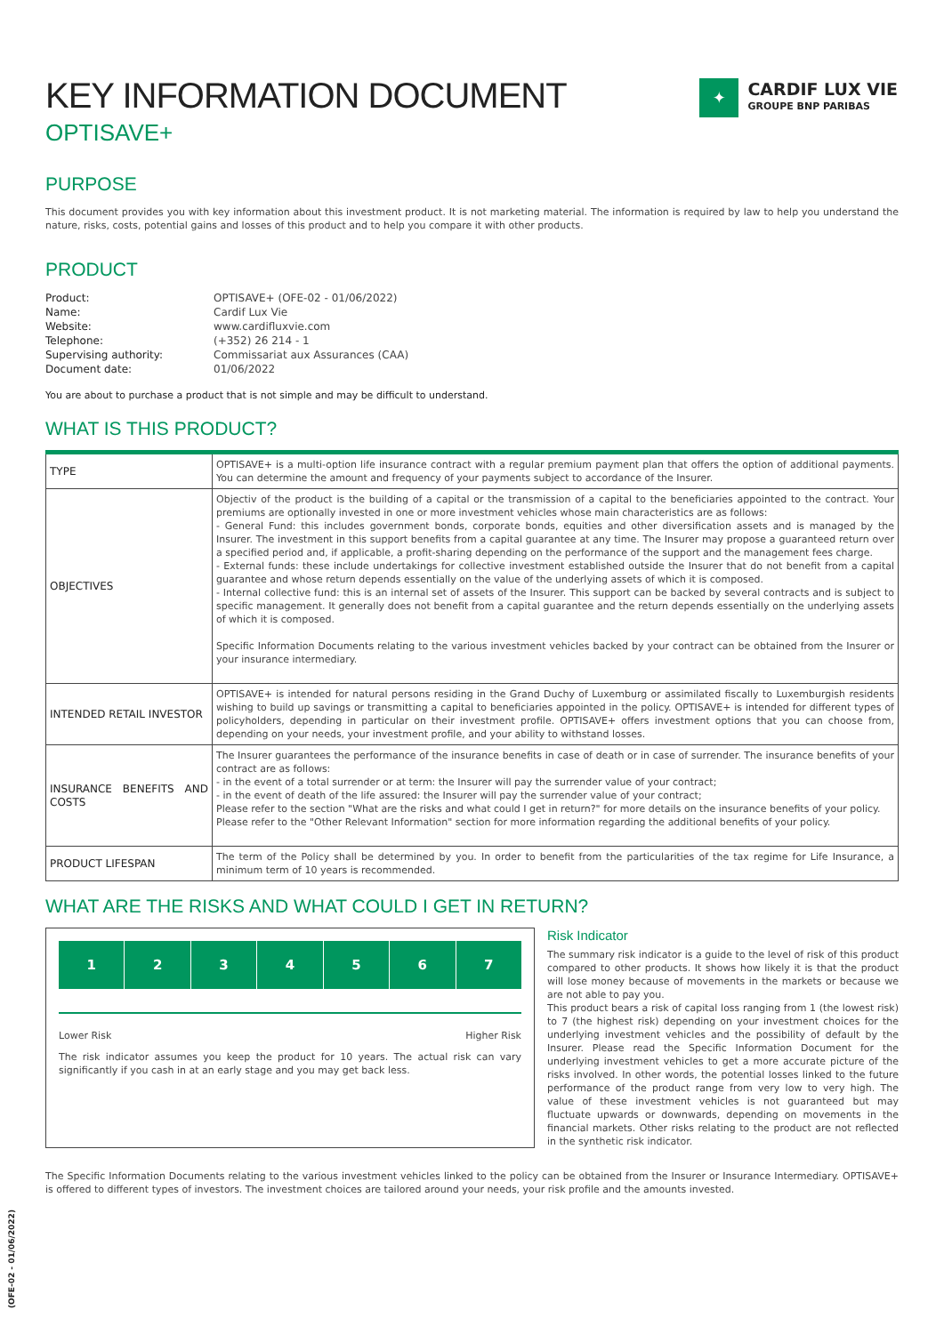✦
CARDIF LUX VIE
GROUPE BNP PARIBAS
KEY INFORMATION DOCUMENT
OPTISAVE+
PURPOSE
This document provides you with key information about this investment product. It is not marketing material. The information is required by law to help you understand the nature, risks, costs, potential gains and losses of this product and to help you compare it with other products.
PRODUCT
| Product: | OPTISAVE+ (OFE-02 - 01/06/2022) |
| Name: | Cardif Lux Vie |
| Website: | www.cardifluxvie.com |
| Telephone: | (+352) 26 214 - 1 |
| Supervising authority: | Commissariat aux Assurances (CAA) |
| Document date: | 01/06/2022 |
You are about to purchase a product that is not simple and may be difficult to understand.
WHAT IS THIS PRODUCT?
| TYPE | OPTISAVE+ is a multi-option life insurance contract with a regular premium payment plan that offers the option of additional payments. You can determine the amount and frequency of your payments subject to accordance of the Insurer. |
| OBJECTIVES | Objectiv of the product is the building of a capital or the transmission of a capital to the beneficiaries appointed to the contract. Your premiums are optionally invested in one or more investment vehicles whose main characteristics are as follows: - General Fund: this includes government bonds, corporate bonds, equities and other diversification assets and is managed by the Insurer. The investment in this support benefits from a capital guarantee at any time. The Insurer may propose a guaranteed return over a specified period and, if applicable, a profit-sharing depending on the performance of the support and the management fees charge. - External funds: these include undertakings for collective investment established outside the Insurer that do not benefit from a capital guarantee and whose return depends essentially on the value of the underlying assets of which it is composed. - Internal collective fund: this is an internal set of assets of the Insurer. This support can be backed by several contracts and is subject to specific management. It generally does not benefit from a capital guarantee and the return depends essentially on the underlying assets of which it is composed. Specific Information Documents relating to the various investment vehicles backed by your contract can be obtained from the Insurer or your insurance intermediary. |
| INTENDED RETAIL INVESTOR | OPTISAVE+ is intended for natural persons residing in the Grand Duchy of Luxemburg or assimilated fiscally to Luxemburgish residents wishing to build up savings or transmitting a capital to beneficiaries appointed in the policy. OPTISAVE+ is intended for different types of policyholders, depending in particular on their investment profile. OPTISAVE+ offers investment options that you can choose from, depending on your needs, your investment profile, and your ability to withstand losses. |
| INSURANCE BENEFITS AND COSTS | The Insurer guarantees the performance of the insurance benefits in case of death or in case of surrender. The insurance benefits of your contract are as follows: - in the event of a total surrender or at term: the Insurer will pay the surrender value of your contract; - in the event of death of the life assured: the Insurer will pay the surrender value of your contract; Please refer to the section "What are the risks and what could I get in return?" for more details on the insurance benefits of your policy. Please refer to the "Other Relevant Information" section for more information regarding the additional benefits of your policy. |
| PRODUCT LIFESPAN | The term of the Policy shall be determined by you. In order to benefit from the particularities of the tax regime for Life Insurance, a minimum term of 10 years is recommended. |
WHAT ARE THE RISKS AND WHAT COULD I GET IN RETURN?
1 2 3 4 5 6 7
Lower Risk Higher Risk
The risk indicator assumes you keep the product for 10 years. The actual risk can vary significantly if you cash in at an early stage and you may get back less.
Risk Indicator
The summary risk indicator is a guide to the level of risk of this product compared to other products. It shows how likely it is that the product will lose money because of movements in the markets or because we are not able to pay you.
This product bears a risk of capital loss ranging from 1 (the lowest risk) to 7 (the highest risk) depending on your investment choices for the underlying investment vehicles and the possibility of default by the Insurer. Please read the Specific Information Document for the underlying investment vehicles to get a more accurate picture of the risks involved. In other words, the potential losses linked to the future performance of the product range from very low to very high. The value of these investment vehicles is not guaranteed but may fluctuate upwards or downwards, depending on movements in the financial markets. Other risks relating to the product are not reflected in the synthetic risk indicator.
The Specific Information Documents relating to the various investment vehicles linked to the policy can be obtained from the Insurer or Insurance Intermediary. OPTISAVE+ is offered to different types of investors. The investment choices are tailored around your needs, your risk profile and the amounts invested.
(OFE-02 - 01/06/2022)